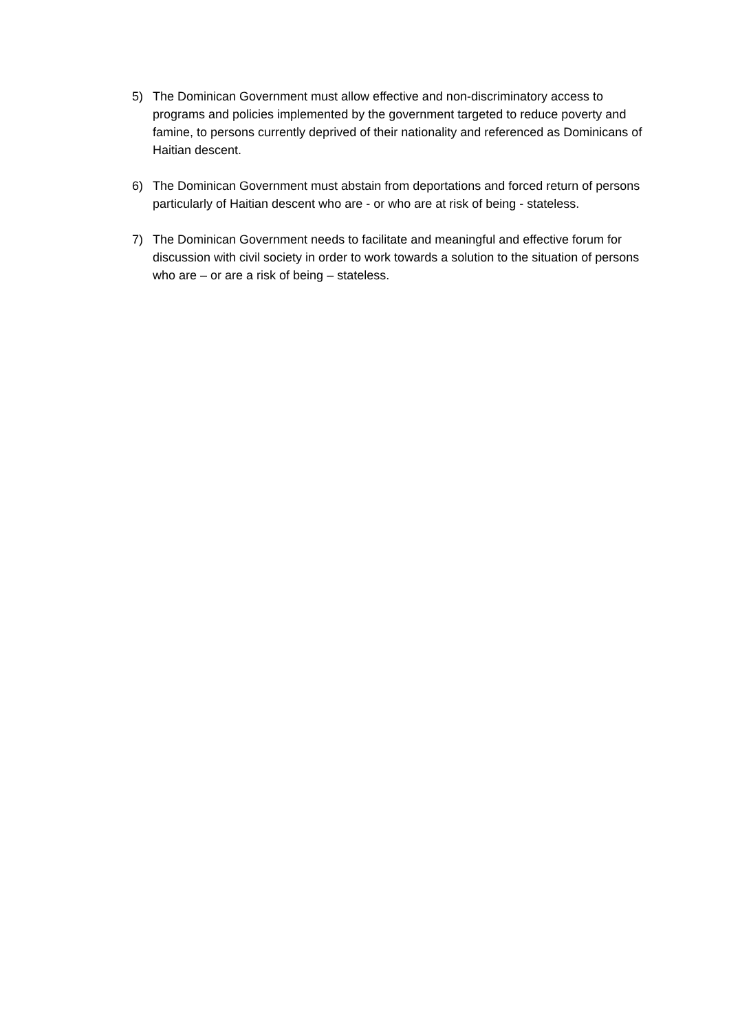5) The Dominican Government must allow effective and non-discriminatory access to programs and policies implemented by the government targeted to reduce poverty and famine, to persons currently deprived of their nationality and referenced as Dominicans of Haitian descent.
6) The Dominican Government must abstain from deportations and forced return of persons particularly of Haitian descent who are - or who are at risk of being - stateless.
7) The Dominican Government needs to facilitate and meaningful and effective forum for discussion with civil society in order to work towards a solution to the situation of persons who are – or are a risk of being – stateless.